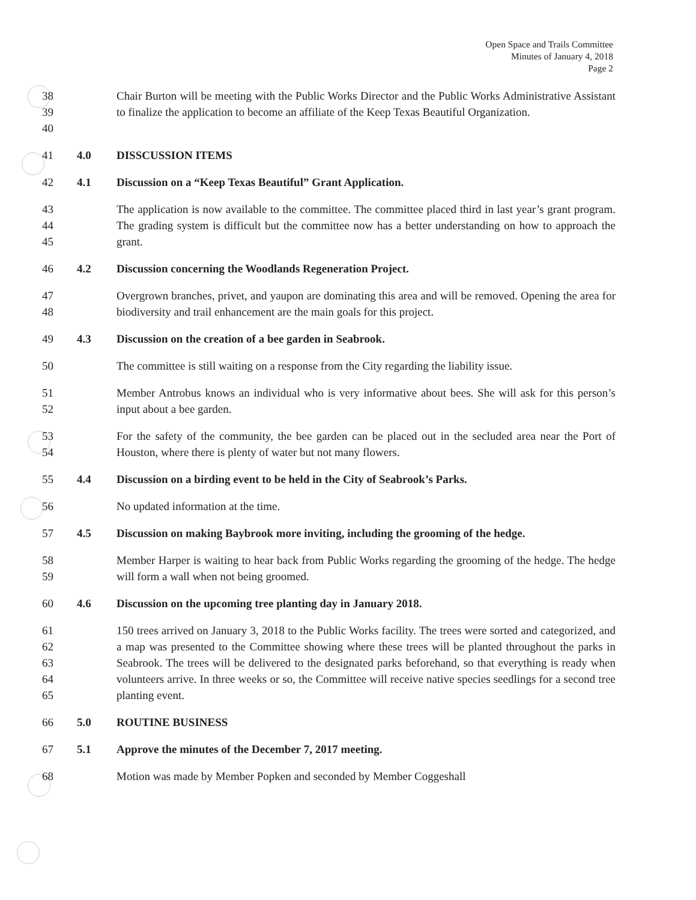Open Space and Trails Committee
Minutes of January 4, 2018
Page 2
38
39
40
Chair Burton will be meeting with the Public Works Director and the Public Works Administrative Assistant to finalize the application to become an affiliate of the Keep Texas Beautiful Organization.
41 4.0 DISSCUSSION ITEMS
42 4.1 Discussion on a “Keep Texas Beautiful” Grant Application.
43
44
45
The application is now available to the committee. The committee placed third in last year’s grant program. The grading system is difficult but the committee now has a better understanding on how to approach the grant.
46 4.2 Discussion concerning the Woodlands Regeneration Project.
47
48
Overgrown branches, privet, and yaupon are dominating this area and will be removed. Opening the area for biodiversity and trail enhancement are the main goals for this project.
49 4.3 Discussion on the creation of a bee garden in Seabrook.
50 The committee is still waiting on a response from the City regarding the liability issue.
51
52
Member Antrobus knows an individual who is very informative about bees. She will ask for this person’s input about a bee garden.
53
54
For the safety of the community, the bee garden can be placed out in the secluded area near the Port of Houston, where there is plenty of water but not many flowers.
55 4.4 Discussion on a birding event to be held in the City of Seabrook’s Parks.
56 No updated information at the time.
57 4.5 Discussion on making Baybrook more inviting, including the grooming of the hedge.
58
59
Member Harper is waiting to hear back from Public Works regarding the grooming of the hedge. The hedge will form a wall when not being groomed.
60 4.6 Discussion on the upcoming tree planting day in January 2018.
61
62
63
64
65
150 trees arrived on January 3, 2018 to the Public Works facility. The trees were sorted and categorized, and a map was presented to the Committee showing where these trees will be planted throughout the parks in Seabrook. The trees will be delivered to the designated parks beforehand, so that everything is ready when volunteers arrive. In three weeks or so, the Committee will receive native species seedlings for a second tree planting event.
66 5.0 ROUTINE BUSINESS
67 5.1 Approve the minutes of the December 7, 2017 meeting.
68 Motion was made by Member Popken and seconded by Member Coggeshall